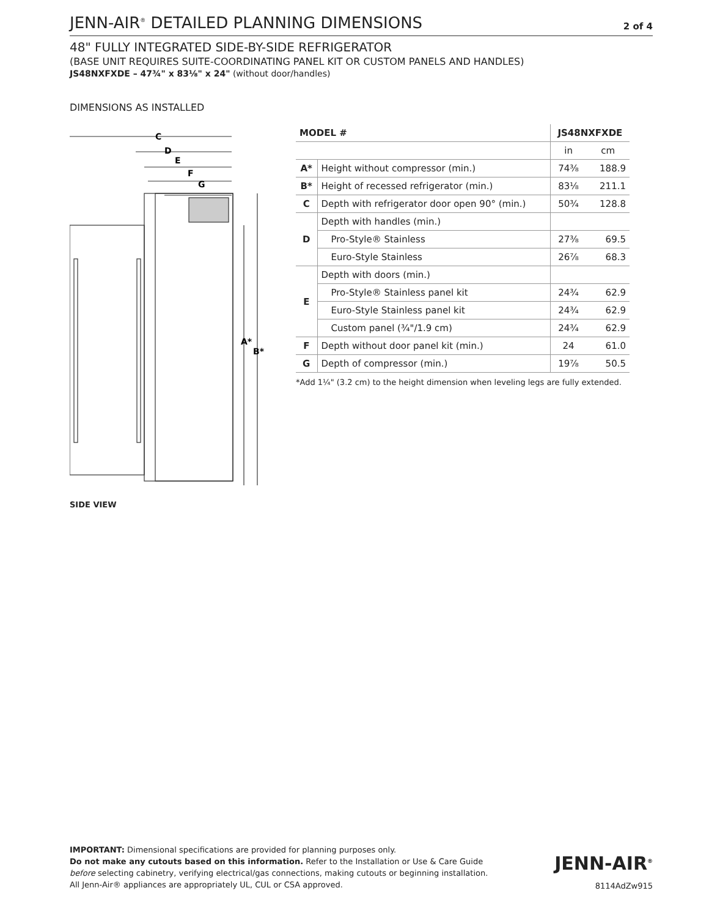JENN-AIR<sup>®</sup> DETAILED PLANNING DIMENSIONS
2 of 4
48" FULLY INTEGRATED SIDE-BY-SIDE REFRIGERATOR
(BASE UNIT REQUIRES SUITE-COORDINATING PANEL KIT OR CUSTOM PANELS AND HANDLES)
JS48NXFXDE – 47¾" x 83⅛" x 24" (without door/handles)
DIMENSIONS AS INSTALLED
C
D
E
F
G
A*
B*
SIDE VIEW
| MODEL # | | JS48NXFXDE | |
| --- | --- | --- | --- |
| | | in | cm |
| A* | Height without compressor (min.) | 74⅜ | 188.9 |
| B* | Height of recessed refrigerator (min.) | 83⅛ | 211.1 |
| C | Depth with refrigerator door open 90° (min.) | 50¾ | 128.8 |
| D | Depth with handles (min.) | | |
| | Pro-Style® Stainless | 27⅜ | 69.5 |
| | Euro-Style Stainless | 26⅞ | 68.3 |
| E | Depth with doors (min.) | | |
| | Pro-Style® Stainless panel kit | 24¾ | 62.9 |
| | Euro-Style Stainless panel kit | 24¾ | 62.9 |
| | Custom panel (¾"/1.9 cm) | 24¾ | 62.9 |
| F | Depth without door panel kit (min.) | 24 | 61.0 |
| G | Depth of compressor (min.) | 19⅞ | 50.5 |
*Add 1¼" (3.2 cm) to the height dimension when leveling legs are fully extended.
IMPORTANT: Dimensional specifications are provided for planning purposes only.
Do not make any cutouts based on this information. Refer to the Installation or Use & Care Guide
before selecting cabinetry, verifying electrical/gas connections, making cutouts or beginning installation.
All Jenn-Air® appliances are appropriately UL, CUL or CSA approved.
JENN-AIR<sup>®</sup>
8114AdZw915